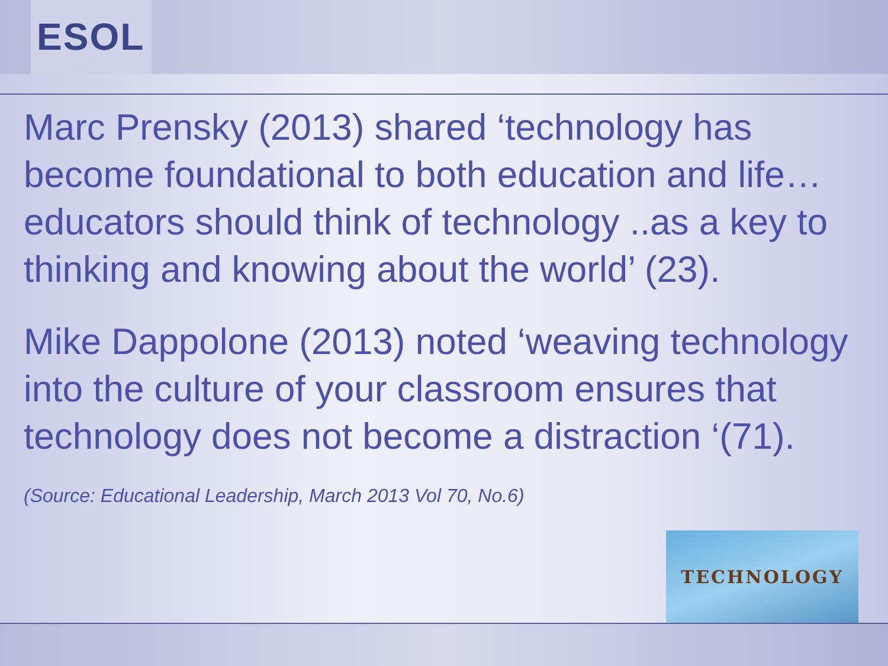ESOL
Marc Prensky (2013) shared ‘technology has become foundational to both education and life…educators should think of technology ..as a key to thinking and knowing about the world’ (23).
Mike Dappolone (2013) noted ‘weaving technology into the culture of your classroom ensures that technology does not become a distraction ‘(71).
(Source: Educational Leadership, March 2013 Vol 70, No.6)
TECHNOLOGY